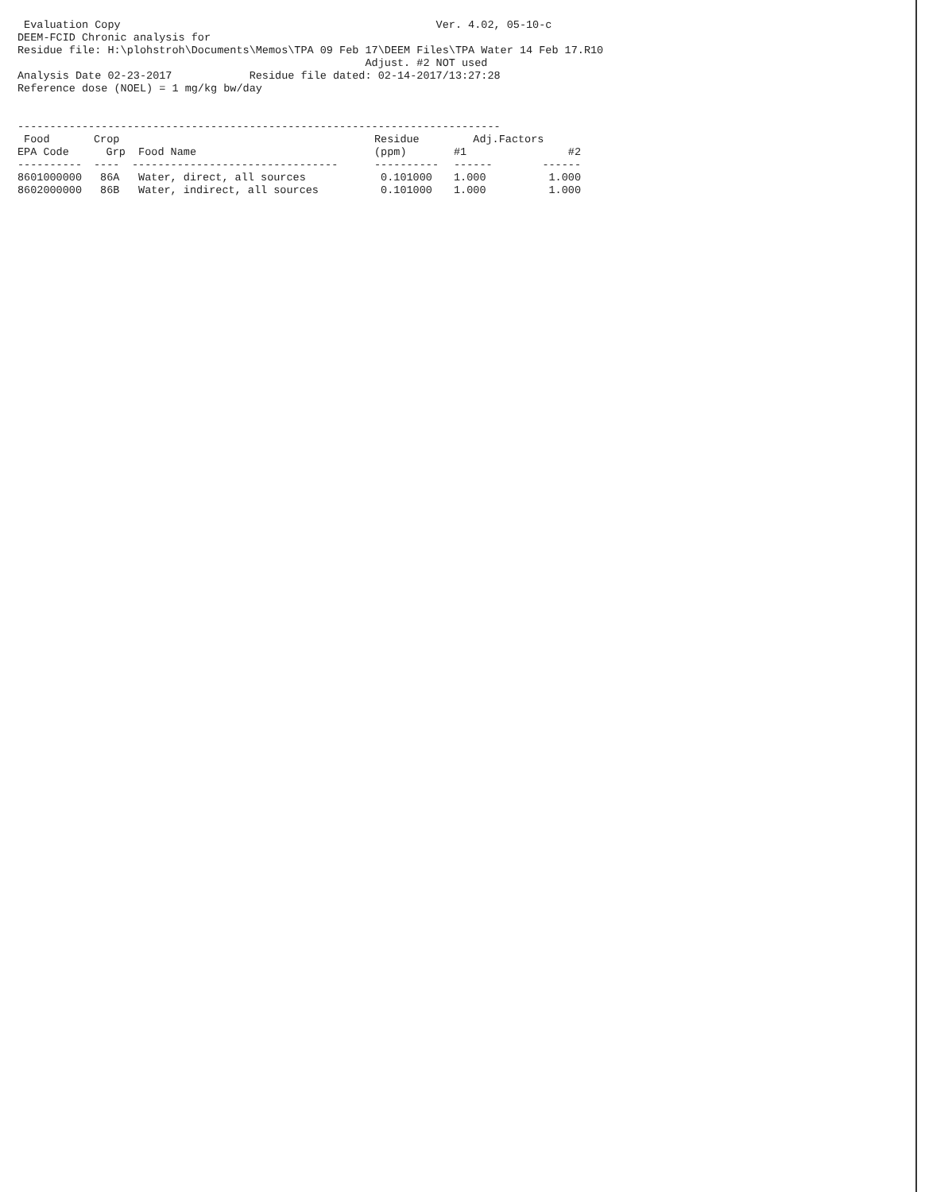Evaluation Copy                                                 Ver. 4.02, 05-10-c
DEEM-FCID Chronic analysis for
Residue file: H:\plohstroh\Documents\Memos\TPA 09 Feb 17\DEEM Files\TPA Water 14 Feb 17.R10
                                                      Adjust. #2 NOT used
Analysis Date 02-23-2017            Residue file dated: 02-14-2017/13:27:28
Reference dose (NOEL) = 1 mg/kg bw/day


---------------------------------------------------------------------------
| Food | Crop | | Residue | Adj.Factors | |
| --- | --- | --- | --- | --- | --- |
| EPA Code | Grp | Food Name | (ppm) | #1 | #2 |
| ---------- | ---- | -------------------------------- | ---------- | ------ | ------ |
| 8601000000 | 86A | Water, direct, all sources | 0.101000 | 1.000 | 1.000 |
| 8602000000 | 86B | Water, indirect, all sources | 0.101000 | 1.000 | 1.000 |